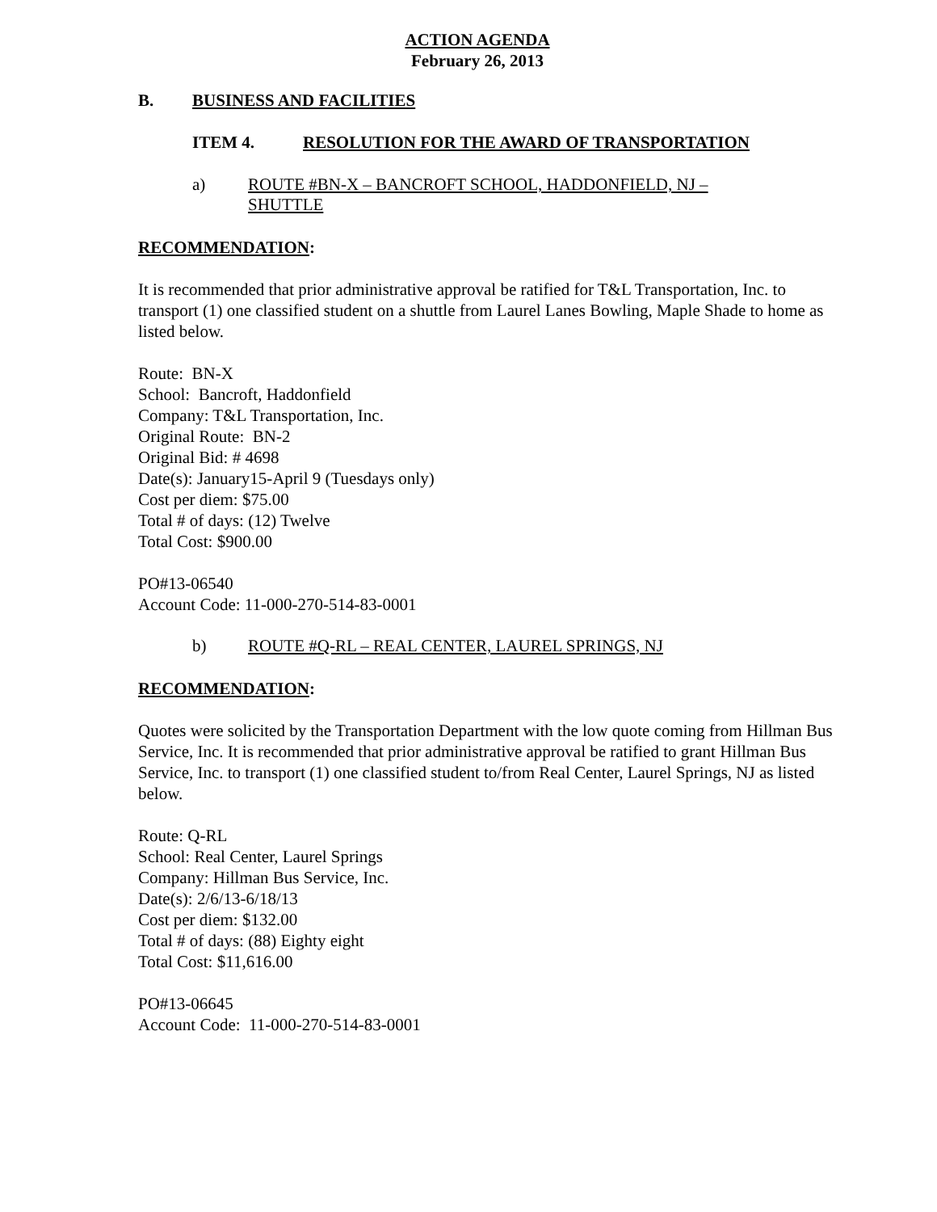ACTION AGENDA
February 26, 2013
B. BUSINESS AND FACILITIES
ITEM 4. RESOLUTION FOR THE AWARD OF TRANSPORTATION
a) ROUTE #BN-X – BANCROFT SCHOOL, HADDONFIELD, NJ – SHUTTLE
RECOMMENDATION:
It is recommended that prior administrative approval be ratified for T&L Transportation, Inc. to transport (1) one classified student on a shuttle from Laurel Lanes Bowling, Maple Shade to home as listed below.
Route: BN-X
School: Bancroft, Haddonfield
Company: T&L Transportation, Inc.
Original Route: BN-2
Original Bid: # 4698
Date(s): January15-April 9 (Tuesdays only)
Cost per diem: $75.00
Total # of days: (12) Twelve
Total Cost: $900.00
PO#13-06540
Account Code: 11-000-270-514-83-0001
b) ROUTE #Q-RL – REAL CENTER, LAUREL SPRINGS, NJ
RECOMMENDATION:
Quotes were solicited by the Transportation Department with the low quote coming from Hillman Bus Service, Inc. It is recommended that prior administrative approval be ratified to grant Hillman Bus Service, Inc. to transport (1) one classified student to/from Real Center, Laurel Springs, NJ as listed below.
Route: Q-RL
School: Real Center, Laurel Springs
Company: Hillman Bus Service, Inc.
Date(s): 2/6/13-6/18/13
Cost per diem: $132.00
Total # of days: (88) Eighty eight
Total Cost: $11,616.00
PO#13-06645
Account Code: 11-000-270-514-83-0001